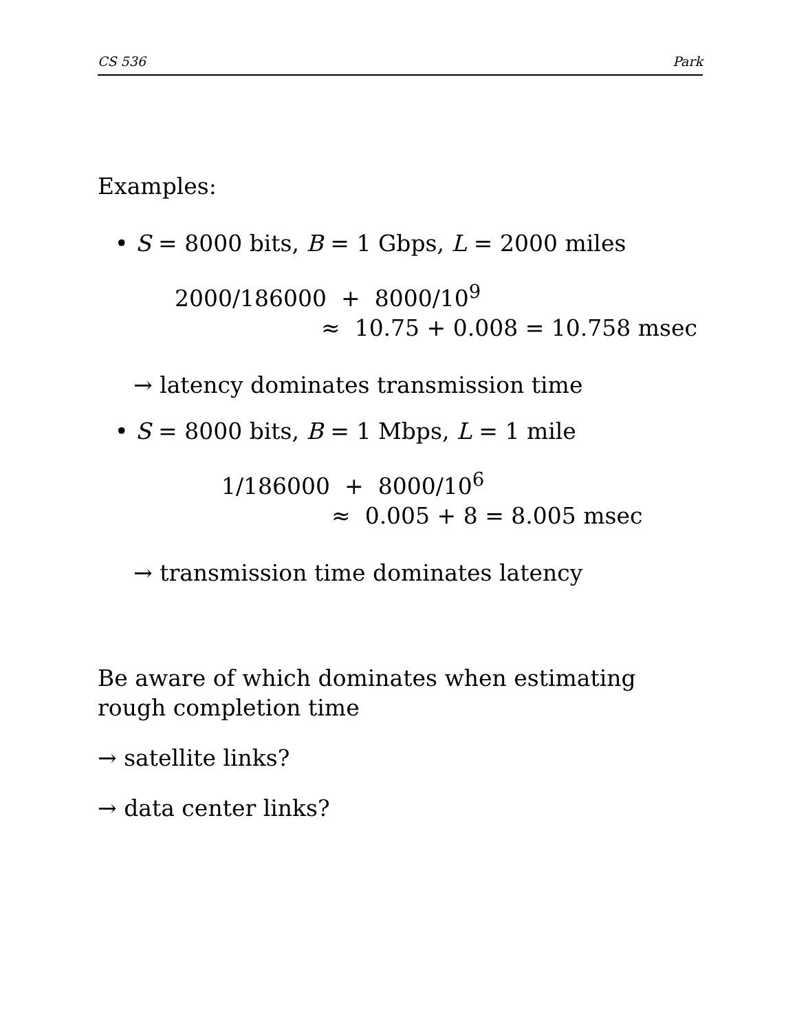CS 536 Park
Examples:
• S = 8000 bits, B = 1 Gbps, L = 2000 miles
2000/186000 + 8000/10<sup>9</sup>
≈ 10.75 + 0.008 = 10.758 msec
→ latency dominates transmission time
• S = 8000 bits, B = 1 Mbps, L = 1 mile
1/186000 + 8000/10<sup>6</sup>
≈ 0.005 + 8 = 8.005 msec
→ transmission time dominates latency
Be aware of which dominates when estimating rough completion time
→ satellite links?
→ data center links?